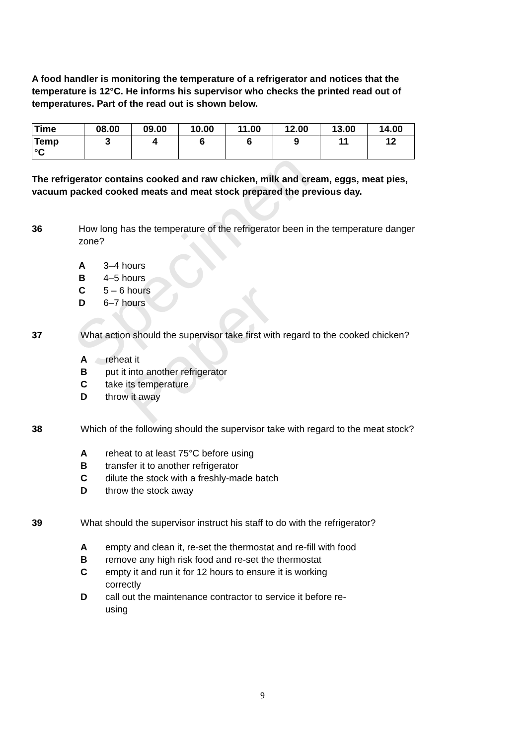Specimen Paper
A food handler is monitoring the temperature of a refrigerator and notices that the temperature is 12°C. He informs his supervisor who checks the printed read out of temperatures. Part of the read out is shown below.
| Time | 08.00 | 09.00 | 10.00 | 11.00 | 12.00 | 13.00 | 14.00 |
| Temp °C | 3 | 4 | 6 | 6 | 9 | 11 | 12 |
The refrigerator contains cooked and raw chicken, milk and cream, eggs, meat pies, vacuum packed cooked meats and meat stock prepared the previous day.
36 How long has the temperature of the refrigerator been in the temperature danger zone?
A 3–4 hours
B 4–5 hours
C 5 – 6 hours
D 6–7 hours
37 What action should the supervisor take first with regard to the cooked chicken?
Areheat it
Bput it into another refrigerator
Ctake its temperature
Dthrow it away
38 Which of the following should the supervisor take with regard to the meat stock?
Areheat to at least 75°C before using
Btransfer it to another refrigerator
Cdilute the stock with a freshly-made batch
Dthrow the stock away
39 What should the supervisor instruct his staff to do with the refrigerator?
Aempty and clean it, re-set the thermostat and re-fill with food
Bremove any high risk food and re-set the thermostat
Cempty it and run it for 12 hours to ensure it is working correctly
Dcall out the maintenance contractor to service it before re-using
9